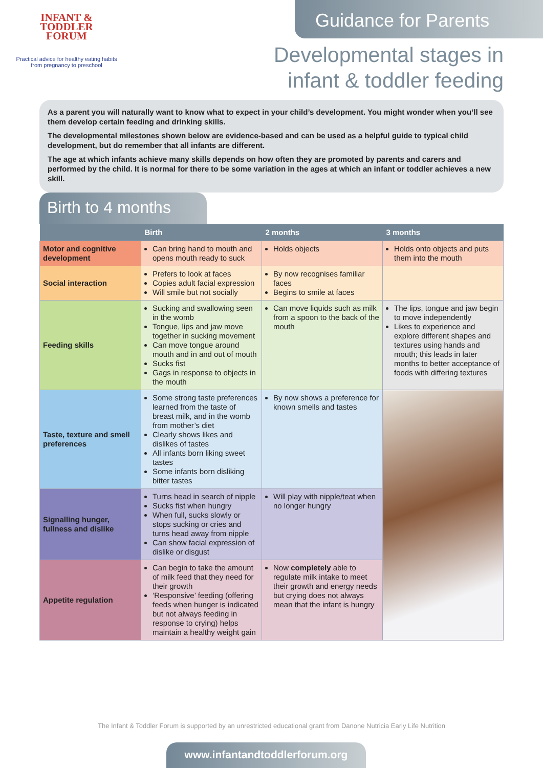INFANT &
TODDLER
FORUM
Practical advice for healthy eating habits
from pregnancy to preschool
Guidance for Parents
Developmental stages in
infant & toddler feeding
As a parent you will naturally want to know what to expect in your child’s development. You might wonder when you’ll see them develop certain feeding and drinking skills.
The developmental milestones shown below are evidence-based and can be used as a helpful guide to typical child development, but do remember that all infants are different.
The age at which infants achieve many skills depends on how often they are promoted by parents and carers and performed by the child. It is normal for there to be some variation in the ages at which an infant or toddler achieves a new skill.
Birth to 4 months
| | Birth | 2 months | 3 months |
| --- | --- | --- | --- |
| Motor and cognitive development | Can bring hand to mouth and opens mouth ready to suck | Holds objects | Holds onto objects and puts them into the mouth |
| Social interaction | Prefers to look at faces Copies adult facial expression Will smile but not socially | By now recognises familiar faces Begins to smile at faces | |
| Feeding skills | Sucking and swallowing seen in the womb Tongue, lips and jaw move together in sucking movement Can move tongue around mouth and in and out of mouth Sucks fist Gags in response to objects in the mouth | Can move liquids such as milk from a spoon to the back of the mouth | The lips, tongue and jaw begin to move independently Likes to experience and explore different shapes and textures using hands and mouth; this leads in later months to better acceptance of foods with differing textures |
| Taste, texture and smell preferences | Some strong taste preferences learned from the taste of breast milk, and in the womb from mother’s diet Clearly shows likes and dislikes of tastes All infants born liking sweet tastes Some infants born disliking bitter tastes | By now shows a preference for known smells and tastes | |
| Signalling hunger, fullness and dislike | Turns head in search of nipple Sucks fist when hungry When full, sucks slowly or stops sucking or cries and turns head away from nipple Can show facial expression of dislike or disgust | Will play with nipple/teat when no longer hungry | |
| Appetite regulation | Can begin to take the amount of milk feed that they need for their growth ‘Responsive’ feeding (offering feeds when hunger is indicated but not always feeding in response to crying) helps maintain a healthy weight gain | Now completely able to regulate milk intake to meet their growth and energy needs but crying does not always mean that the infant is hungry | |
The Infant & Toddler Forum is supported by an unrestricted educational grant from Danone Nutricia Early Life Nutrition
www.infantandtoddlerforum.org